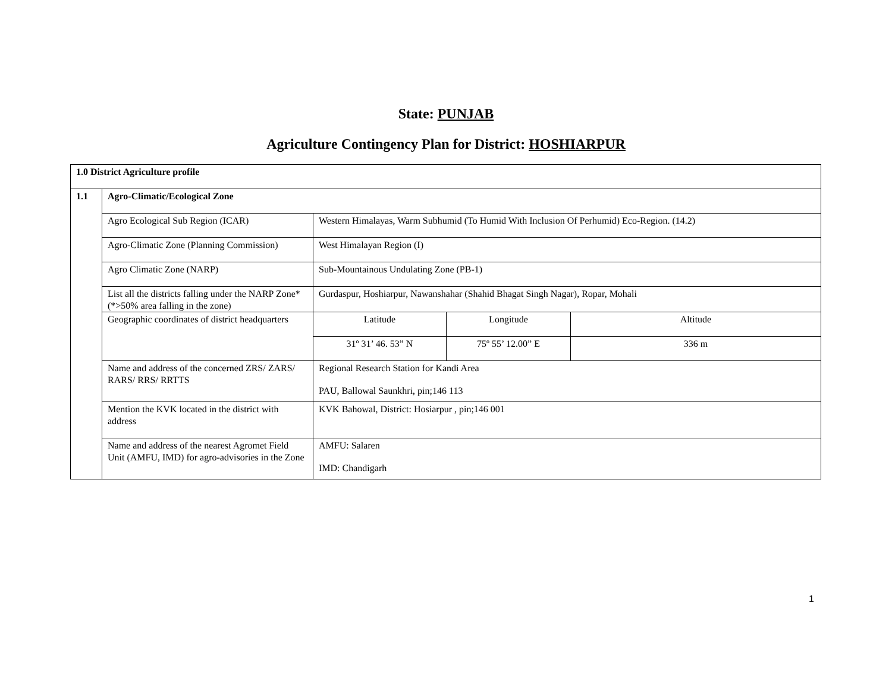State: PUNJAB
Agriculture Contingency Plan for District: HOSHIARPUR
| 1.0 District Agriculture profile | | | | |
| 1.1 | Agro-Climatic/Ecological Zone | | | |
| | Agro Ecological Sub Region (ICAR) | Western Himalayas, Warm Subhumid (To Humid With Inclusion Of Perhumid) Eco-Region. (14.2) | | |
| | Agro-Climatic Zone (Planning Commission) | West Himalayan Region (I) | | |
| | Agro Climatic Zone (NARP) | Sub-Mountainous Undulating Zone (PB-1) | | |
| | List all the districts falling under the NARP Zone* (*>50% area falling in the zone) | Gurdaspur, Hoshiarpur, Nawanshahar (Shahid Bhagat Singh Nagar), Ropar, Mohali | | |
| | Geographic coordinates of district headquarters | Latitude | Longitude | Altitude |
| | | 31º 31’ 46. 53” N | 75º 55’ 12.00” E | 336 m |
| | Name and address of the concerned ZRS/ ZARS/ RARS/ RRS/ RRTTS | Regional Research Station for Kandi Area PAU, Ballowal Saunkhri, pin;146 113 | | |
| | Mention the KVK located in the district with address | KVK Bahowal, District: Hosiarpur , pin;146 001 | | |
| | Name and address of the nearest Agromet Field Unit (AMFU, IMD) for agro-advisories in the Zone | AMFU: Salaren IMD: Chandigarh | | |
1